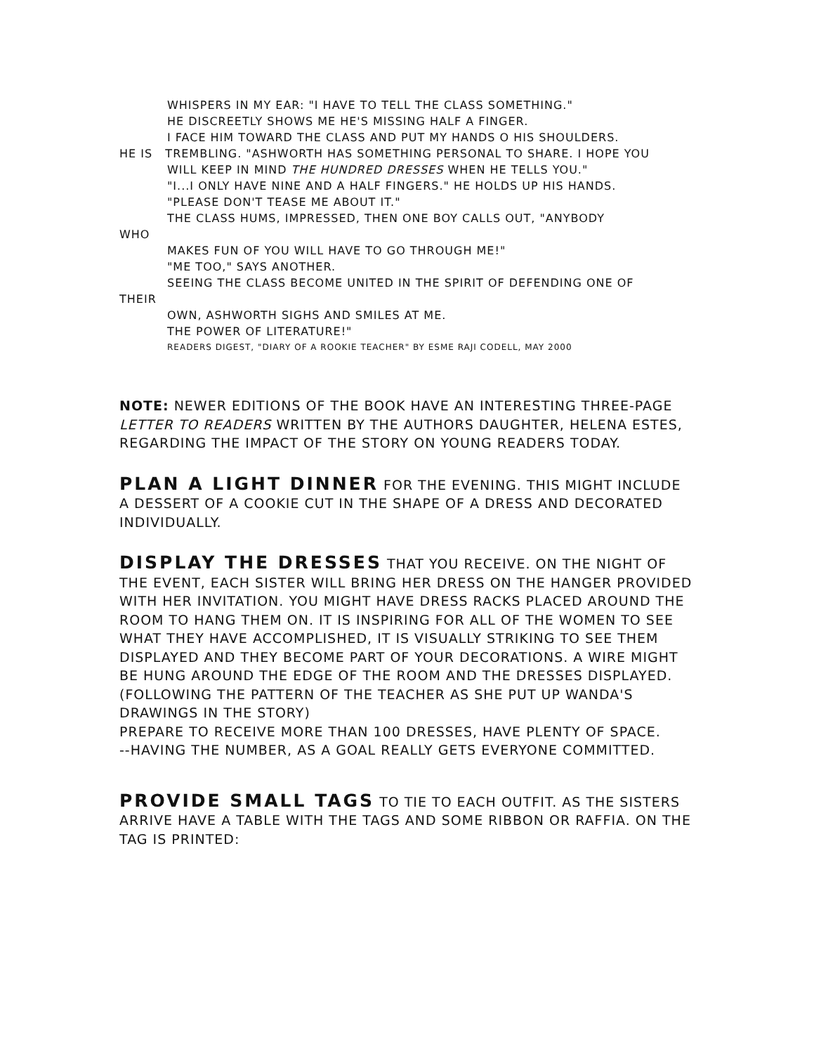WHISPERS IN MY EAR: "I HAVE TO TELL THE CLASS SOMETHING."
HE DISCREETLY SHOWS ME HE'S MISSING HALF A FINGER.
I FACE HIM TOWARD THE CLASS AND PUT MY HANDS O HIS SHOULDERS.
HE IS TREMBLING. "ASHWORTH HAS SOMETHING PERSONAL TO SHARE. I HOPE YOU
WILL KEEP IN MIND THE HUNDRED DRESSES WHEN HE TELLS YOU."
"I...I ONLY HAVE NINE AND A HALF FINGERS." HE HOLDS UP HIS HANDS.
"PLEASE DON'T TEASE ME ABOUT IT."
THE CLASS HUMS, IMPRESSED, THEN ONE BOY CALLS OUT, "ANYBODY
WHO
MAKES FUN OF YOU WILL HAVE TO GO THROUGH ME!"
"ME TOO," SAYS ANOTHER.
SEEING THE CLASS BECOME UNITED IN THE SPIRIT OF DEFENDING ONE OF
THEIR
OWN, ASHWORTH SIGHS AND SMILES AT ME.
THE POWER OF LITERATURE!"
READERS DIGEST, "DIARY OF A ROOKIE TEACHER" BY ESME RAJI CODELL, MAY 2000
NOTE: NEWER EDITIONS OF THE BOOK HAVE AN INTERESTING THREE-PAGE LETTER TO READERS WRITTEN BY THE AUTHORS DAUGHTER, HELENA ESTES, REGARDING THE IMPACT OF THE STORY ON YOUNG READERS TODAY.
PLAN A LIGHT DINNER FOR THE EVENING. THIS MIGHT INCLUDE A DESSERT OF A COOKIE CUT IN THE SHAPE OF A DRESS AND DECORATED INDIVIDUALLY.
DISPLAY THE DRESSES THAT YOU RECEIVE. ON THE NIGHT OF THE EVENT, EACH SISTER WILL BRING HER DRESS ON THE HANGER PROVIDED WITH HER INVITATION. YOU MIGHT HAVE DRESS RACKS PLACED AROUND THE ROOM TO HANG THEM ON. IT IS INSPIRING FOR ALL OF THE WOMEN TO SEE WHAT THEY HAVE ACCOMPLISHED, IT IS VISUALLY STRIKING TO SEE THEM DISPLAYED AND THEY BECOME PART OF YOUR DECORATIONS. A WIRE MIGHT BE HUNG AROUND THE EDGE OF THE ROOM AND THE DRESSES DISPLAYED. (FOLLOWING THE PATTERN OF THE TEACHER AS SHE PUT UP WANDA'S DRAWINGS IN THE STORY)
PREPARE TO RECEIVE MORE THAN 100 DRESSES, HAVE PLENTY OF SPACE.
--HAVING THE NUMBER, AS A GOAL REALLY GETS EVERYONE COMMITTED.
PROVIDE SMALL TAGS TO TIE TO EACH OUTFIT. AS THE SISTERS ARRIVE HAVE A TABLE WITH THE TAGS AND SOME RIBBON OR RAFFIA. ON THE TAG IS PRINTED: